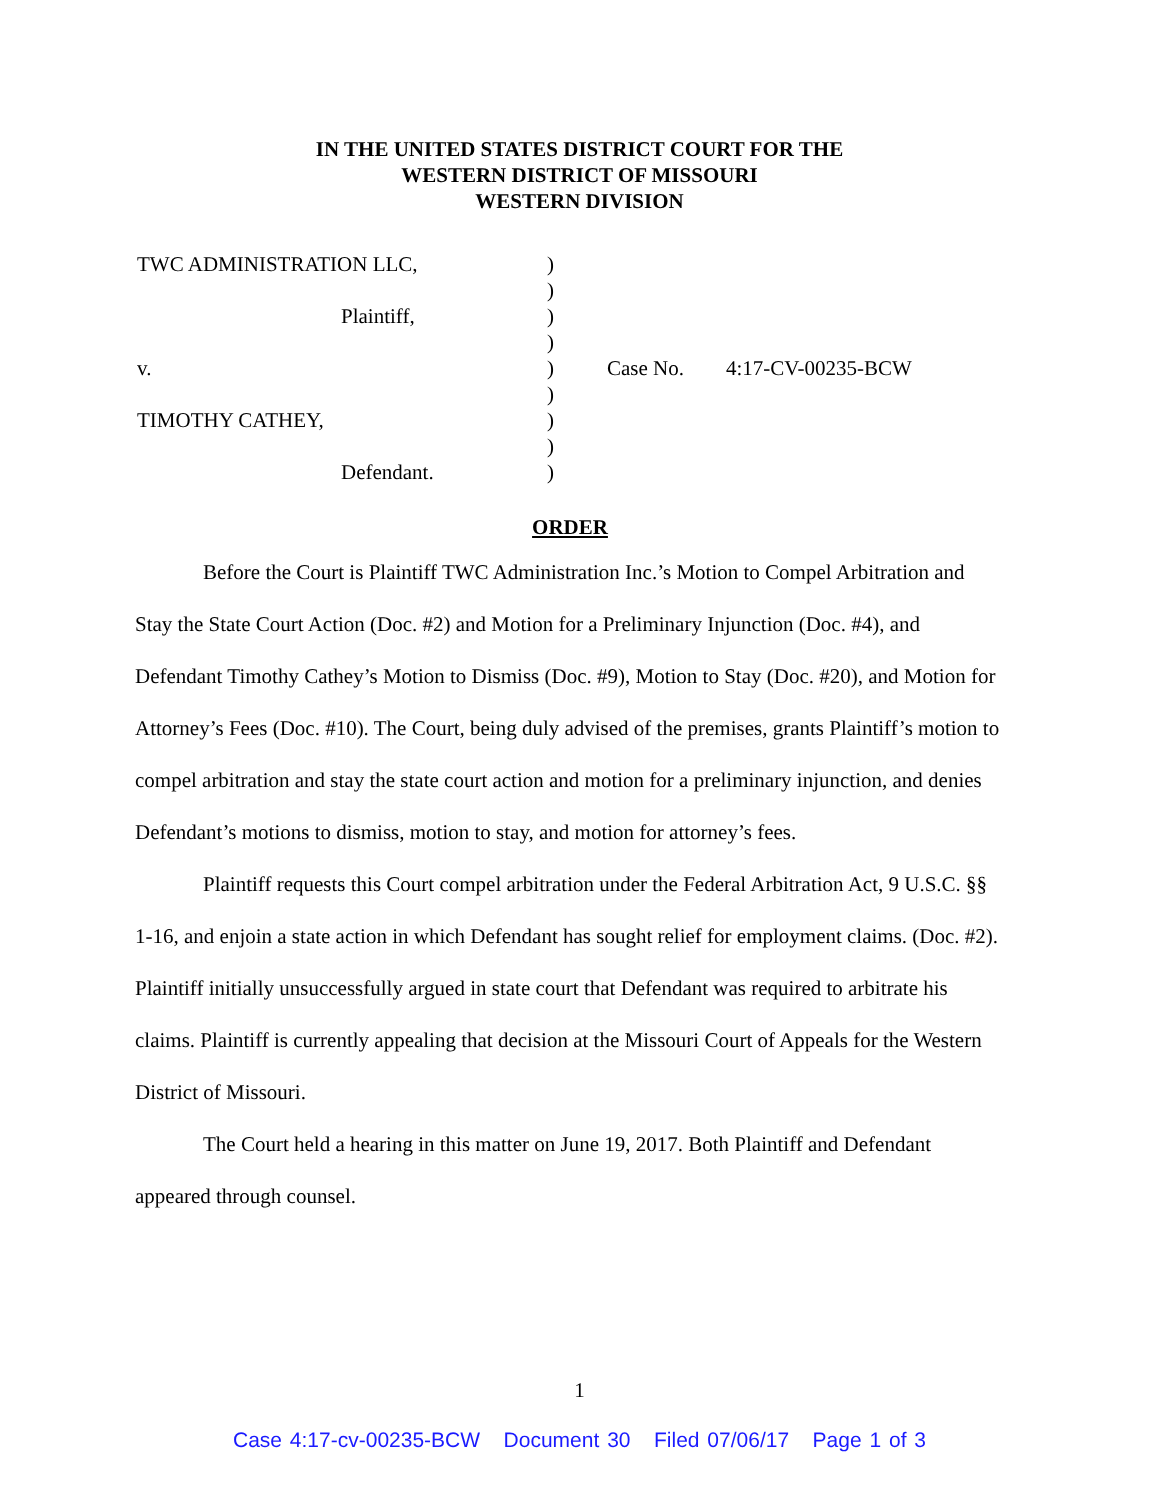IN THE UNITED STATES DISTRICT COURT FOR THE
WESTERN DISTRICT OF MISSOURI
WESTERN DIVISION
| TWC ADMINISTRATION LLC, | ) | |
| | ) | |
| Plaintiff, | ) | |
| | ) | |
| v. | ) | Case No. 4:17-CV-00235-BCW |
| | ) | |
| TIMOTHY CATHEY, | ) | |
| | ) | |
| Defendant. | ) | |
ORDER
Before the Court is Plaintiff TWC Administration Inc.’s Motion to Compel Arbitration and Stay the State Court Action (Doc. #2) and Motion for a Preliminary Injunction (Doc. #4), and Defendant Timothy Cathey’s Motion to Dismiss (Doc. #9), Motion to Stay (Doc. #20), and Motion for Attorney’s Fees (Doc. #10). The Court, being duly advised of the premises, grants Plaintiff’s motion to compel arbitration and stay the state court action and motion for a preliminary injunction, and denies Defendant’s motions to dismiss, motion to stay, and motion for attorney’s fees.
Plaintiff requests this Court compel arbitration under the Federal Arbitration Act, 9 U.S.C. §§ 1-16, and enjoin a state action in which Defendant has sought relief for employment claims. (Doc. #2). Plaintiff initially unsuccessfully argued in state court that Defendant was required to arbitrate his claims. Plaintiff is currently appealing that decision at the Missouri Court of Appeals for the Western District of Missouri.
The Court held a hearing in this matter on June 19, 2017. Both Plaintiff and Defendant appeared through counsel.
1
Case 4:17-cv-00235-BCW Document 30 Filed 07/06/17 Page 1 of 3